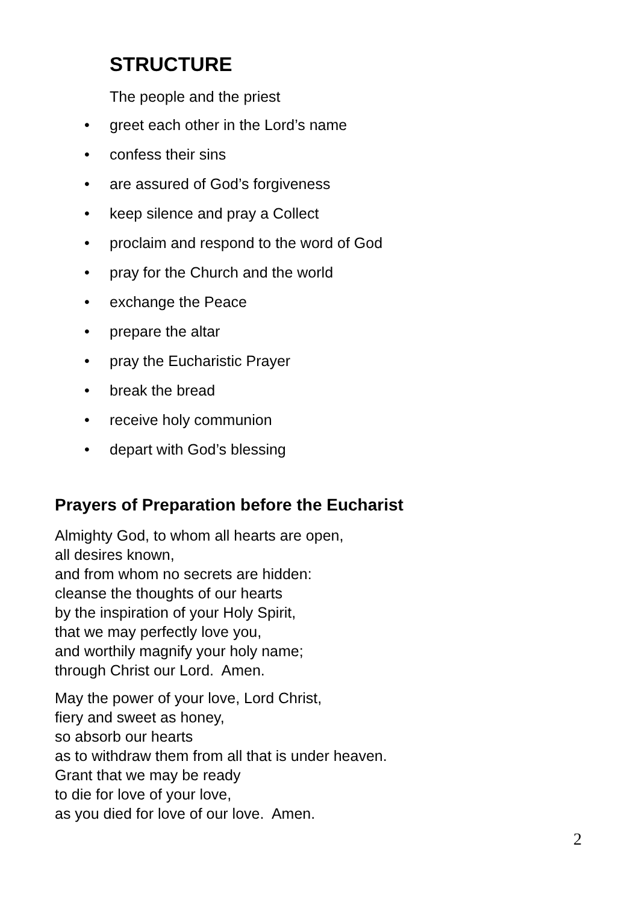STRUCTURE
The people and the priest
• greet each other in the Lord’s name
• confess their sins
• are assured of God’s forgiveness
• keep silence and pray a Collect
• proclaim and respond to the word of God
• pray for the Church and the world
• exchange the Peace
• prepare the altar
• pray the Eucharistic Prayer
• break the bread
• receive holy communion
• depart with God’s blessing
Prayers of Preparation before the Eucharist
Almighty God, to whom all hearts are open,
all desires known,
and from whom no secrets are hidden:
cleanse the thoughts of our hearts
by the inspiration of your Holy Spirit,
that we may perfectly love you,
and worthily magnify your holy name;
through Christ our Lord. Amen.
May the power of your love, Lord Christ,
fiery and sweet as honey,
so absorb our hearts
as to withdraw them from all that is under heaven.
Grant that we may be ready
to die for love of your love,
as you died for love of our love. Amen.
2